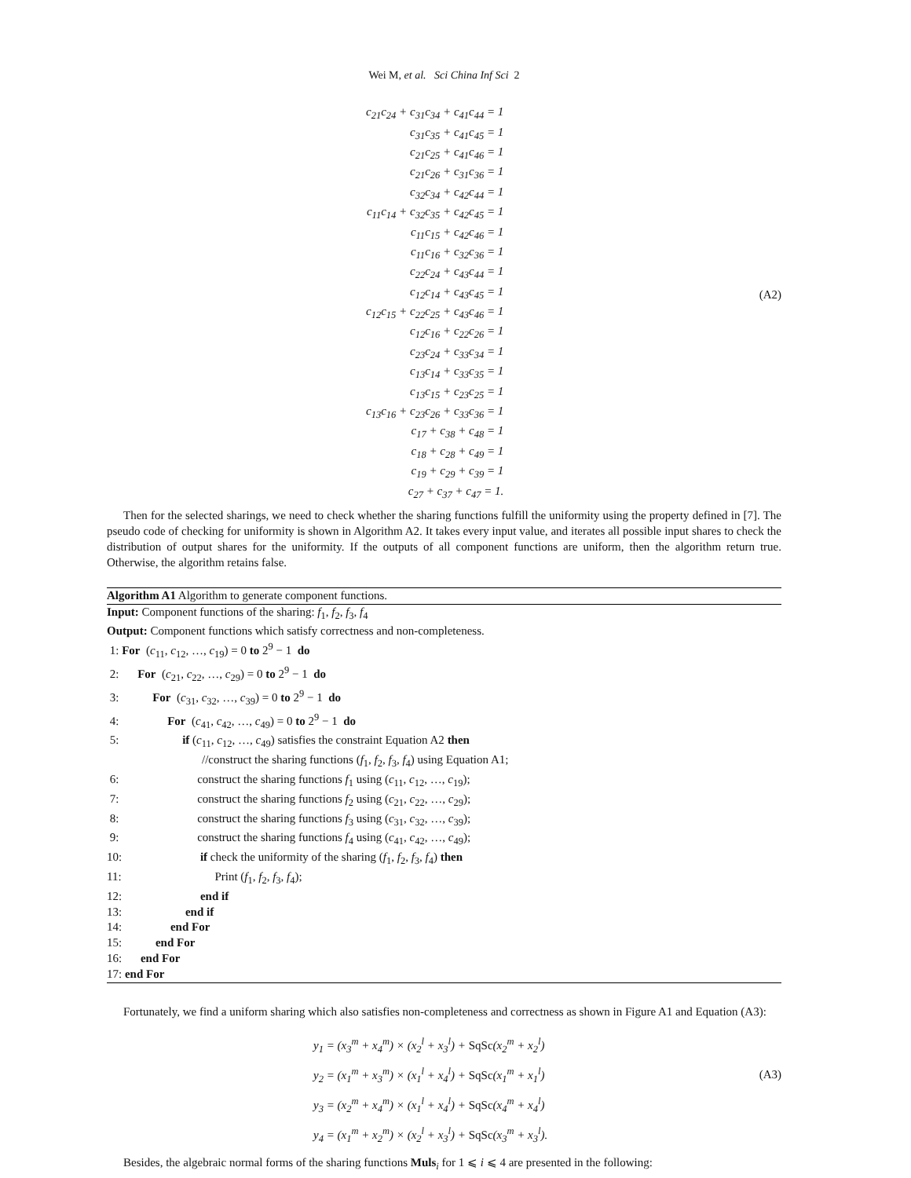Wei M, et al. Sci China Inf Sci 2
| c<sub>21</sub>c<sub>24</sub> + c<sub>31</sub>c<sub>34</sub> + c<sub>41</sub>c<sub>44</sub> = 1 |
| c<sub>31</sub>c<sub>35</sub> + c<sub>41</sub>c<sub>45</sub> = 1 |
| c<sub>21</sub>c<sub>25</sub> + c<sub>41</sub>c<sub>46</sub> = 1 |
| c<sub>21</sub>c<sub>26</sub> + c<sub>31</sub>c<sub>36</sub> = 1 |
| c<sub>32</sub>c<sub>34</sub> + c<sub>42</sub>c<sub>44</sub> = 1 |
| c<sub>11</sub>c<sub>14</sub> + c<sub>32</sub>c<sub>35</sub> + c<sub>42</sub>c<sub>45</sub> = 1 |
| c<sub>11</sub>c<sub>15</sub> + c<sub>42</sub>c<sub>46</sub> = 1 |
| c<sub>11</sub>c<sub>16</sub> + c<sub>32</sub>c<sub>36</sub> = 1 |
| c<sub>22</sub>c<sub>24</sub> + c<sub>43</sub>c<sub>44</sub> = 1 |
| c<sub>12</sub>c<sub>14</sub> + c<sub>43</sub>c<sub>45</sub> = 1 |
| c<sub>12</sub>c<sub>15</sub> + c<sub>22</sub>c<sub>25</sub> + c<sub>43</sub>c<sub>46</sub> = 1 |
| c<sub>12</sub>c<sub>16</sub> + c<sub>22</sub>c<sub>26</sub> = 1 |
| c<sub>23</sub>c<sub>24</sub> + c<sub>33</sub>c<sub>34</sub> = 1 |
| c<sub>13</sub>c<sub>14</sub> + c<sub>33</sub>c<sub>35</sub> = 1 |
| c<sub>13</sub>c<sub>15</sub> + c<sub>23</sub>c<sub>25</sub> = 1 |
| c<sub>13</sub>c<sub>16</sub> + c<sub>23</sub>c<sub>26</sub> + c<sub>33</sub>c<sub>36</sub> = 1 |
| c<sub>17</sub> + c<sub>38</sub> + c<sub>48</sub> = 1 |
| c<sub>18</sub> + c<sub>28</sub> + c<sub>49</sub> = 1 |
| c<sub>19</sub> + c<sub>29</sub> + c<sub>39</sub> = 1 |
| c<sub>27</sub> + c<sub>37</sub> + c<sub>47</sub> = 1. |
(A2)
Then for the selected sharings, we need to check whether the sharing functions fulfill the uniformity using the property defined in [7]. The pseudo code of checking for uniformity is shown in Algorithm A2. It takes every input value, and iterates all possible input shares to check the distribution of output shares for the uniformity. If the outputs of all component functions are uniform, then the algorithm return true. Otherwise, the algorithm retains false.
Algorithm A1 Algorithm to generate component functions.
Input: Component functions of the sharing: f<sub>1</sub>, f<sub>2</sub>, f<sub>3</sub>, f<sub>4</sub>
Output: Component functions which satisfy correctness and non-completeness.
1: For (c<sub>11</sub>, c<sub>12</sub>, …, c<sub>19</sub>) = 0 to 2<sup>9</sup> − 1 do
2: For (c<sub>21</sub>, c<sub>22</sub>, …, c<sub>29</sub>) = 0 to 2<sup>9</sup> − 1 do
3: For (c<sub>31</sub>, c<sub>32</sub>, …, c<sub>39</sub>) = 0 to 2<sup>9</sup> − 1 do
4: For (c<sub>41</sub>, c<sub>42</sub>, …, c<sub>49</sub>) = 0 to 2<sup>9</sup> − 1 do
5: if (c<sub>11</sub>, c<sub>12</sub>, …, c<sub>49</sub>) satisfies the constraint Equation A2 then
//construct the sharing functions (f<sub>1</sub>, f<sub>2</sub>, f<sub>3</sub>, f<sub>4</sub>) using Equation A1;
6: construct the sharing functions f<sub>1</sub> using (c<sub>11</sub>, c<sub>12</sub>, …, c<sub>19</sub>);
7: construct the sharing functions f<sub>2</sub> using (c<sub>21</sub>, c<sub>22</sub>, …, c<sub>29</sub>);
8: construct the sharing functions f<sub>3</sub> using (c<sub>31</sub>, c<sub>32</sub>, …, c<sub>39</sub>);
9: construct the sharing functions f<sub>4</sub> using (c<sub>41</sub>, c<sub>42</sub>, …, c<sub>49</sub>);
10: if check the uniformity of the sharing (f<sub>1</sub>, f<sub>2</sub>, f<sub>3</sub>, f<sub>4</sub>) then
11: Print (f<sub>1</sub>, f<sub>2</sub>, f<sub>3</sub>, f<sub>4</sub>);
12: end if
13: end if
14: end For
15: end For
16: end For
17: end For
Fortunately, we find a uniform sharing which also satisfies non-completeness and correctness as shown in Figure A1 and Equation (A3):
y<sub>1</sub> = (x<sub>3</sub><sup>m</sup> + x<sub>4</sub><sup>m</sup>) × (x<sub>2</sub><sup>l</sup> + x<sub>3</sub><sup>l</sup>) + SqSc(x<sub>2</sub><sup>m</sup> + x<sub>2</sub><sup>l</sup>)
y<sub>2</sub> = (x<sub>1</sub><sup>m</sup> + x<sub>3</sub><sup>m</sup>) × (x<sub>1</sub><sup>l</sup> + x<sub>4</sub><sup>l</sup>) + SqSc(x<sub>1</sub><sup>m</sup> + x<sub>1</sub><sup>l</sup>)
y<sub>3</sub> = (x<sub>2</sub><sup>m</sup> + x<sub>4</sub><sup>m</sup>) × (x<sub>1</sub><sup>l</sup> + x<sub>4</sub><sup>l</sup>) + SqSc(x<sub>4</sub><sup>m</sup> + x<sub>4</sub><sup>l</sup>)
y<sub>4</sub> = (x<sub>1</sub><sup>m</sup> + x<sub>2</sub><sup>m</sup>) × (x<sub>2</sub><sup>l</sup> + x<sub>3</sub><sup>l</sup>) + SqSc(x<sub>3</sub><sup>m</sup> + x<sub>3</sub><sup>l</sup>).
(A3)
Besides, the algebraic normal forms of the sharing functions Muls<sub>i</sub> for 1 ⩽ i ⩽ 4 are presented in the following: